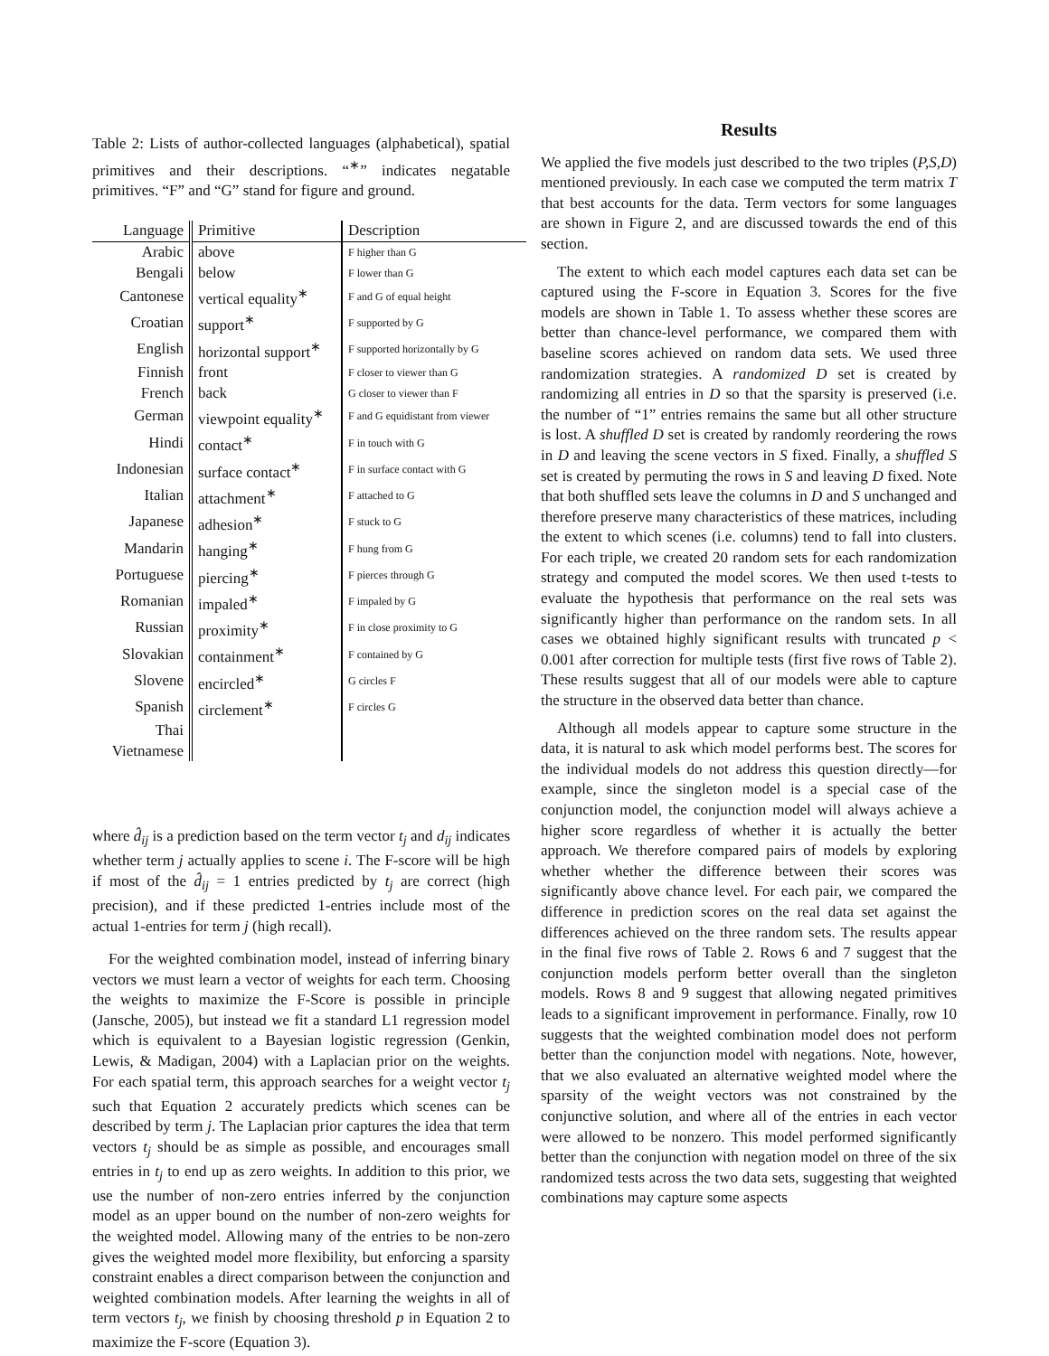Table 2: Lists of author-collected languages (alphabetical), spatial primitives and their descriptions. “<sup>∗</sup>” indicates negatable primitives. “F” and “G” stand for figure and ground.
| Language | Primitive | Description |
| --- | --- | --- |
| Arabic | above | F higher than G |
| Bengali | below | F lower than G |
| Cantonese | vertical equality<sup>∗</sup> | F and G of equal height |
| Croatian | support<sup>∗</sup> | F supported by G |
| English | horizontal support<sup>∗</sup> | F supported horizontally by G |
| Finnish | front | F closer to viewer than G |
| French | back | G closer to viewer than F |
| German | viewpoint equality<sup>∗</sup> | F and G equidistant from viewer |
| Hindi | contact<sup>∗</sup> | F in touch with G |
| Indonesian | surface contact<sup>∗</sup> | F in surface contact with G |
| Italian | attachment<sup>∗</sup> | F attached to G |
| Japanese | adhesion<sup>∗</sup> | F stuck to G |
| Mandarin | hanging<sup>∗</sup> | F hung from G |
| Portuguese | piercing<sup>∗</sup> | F pierces through G |
| Romanian | impaled<sup>∗</sup> | F impaled by G |
| Russian | proximity<sup>∗</sup> | F in close proximity to G |
| Slovakian | containment<sup>∗</sup> | F contained by G |
| Slovene | encircled<sup>∗</sup> | G circles F |
| Spanish | circlement<sup>∗</sup> | F circles G |
| Thai | | |
| Vietnamese | | |
where d̂<sub>ij</sub> is a prediction based on the term vector t<sub>j</sub> and d<sub>ij</sub> indicates whether term j actually applies to scene i. The F-score will be high if most of the d̂<sub>ij</sub> = 1 entries predicted by t<sub>j</sub> are correct (high precision), and if these predicted 1-entries include most of the actual 1-entries for term j (high recall).
For the weighted combination model, instead of inferring binary vectors we must learn a vector of weights for each term. Choosing the weights to maximize the F-Score is possible in principle (Jansche, 2005), but instead we fit a standard L1 regression model which is equivalent to a Bayesian logistic regression (Genkin, Lewis, & Madigan, 2004) with a Laplacian prior on the weights. For each spatial term, this approach searches for a weight vector t<sub>j</sub> such that Equation 2 accurately predicts which scenes can be described by term j. The Laplacian prior captures the idea that term vectors t<sub>j</sub> should be as simple as possible, and encourages small entries in t<sub>j</sub> to end up as zero weights. In addition to this prior, we use the number of non-zero entries inferred by the conjunction model as an upper bound on the number of non-zero weights for the weighted model. Allowing many of the entries to be non-zero gives the weighted model more flexibility, but enforcing a sparsity constraint enables a direct comparison between the conjunction and weighted combination models. After learning the weights in all of term vectors t<sub>j</sub>, we finish by choosing threshold p in Equation 2 to maximize the F-score (Equation 3).
Results
We applied the five models just described to the two triples (P,S,D) mentioned previously. In each case we computed the term matrix T that best accounts for the data. Term vectors for some languages are shown in Figure 2, and are discussed towards the end of this section.
The extent to which each model captures each data set can be captured using the F-score in Equation 3. Scores for the five models are shown in Table 1. To assess whether these scores are better than chance-level performance, we compared them with baseline scores achieved on random data sets. We used three randomization strategies. A randomized D set is created by randomizing all entries in D so that the sparsity is preserved (i.e. the number of “1” entries remains the same but all other structure is lost. A shuffled D set is created by randomly reordering the rows in D and leaving the scene vectors in S fixed. Finally, a shuffled S set is created by permuting the rows in S and leaving D fixed. Note that both shuffled sets leave the columns in D and S unchanged and therefore preserve many characteristics of these matrices, including the extent to which scenes (i.e. columns) tend to fall into clusters. For each triple, we created 20 random sets for each randomization strategy and computed the model scores. We then used t-tests to evaluate the hypothesis that performance on the real sets was significantly higher than performance on the random sets. In all cases we obtained highly significant results with truncated p < 0.001 after correction for multiple tests (first five rows of Table 2). These results suggest that all of our models were able to capture the structure in the observed data better than chance.
Although all models appear to capture some structure in the data, it is natural to ask which model performs best. The scores for the individual models do not address this question directly—for example, since the singleton model is a special case of the conjunction model, the conjunction model will always achieve a higher score regardless of whether it is actually the better approach. We therefore compared pairs of models by exploring whether whether the difference between their scores was significantly above chance level. For each pair, we compared the difference in prediction scores on the real data set against the differences achieved on the three random sets. The results appear in the final five rows of Table 2. Rows 6 and 7 suggest that the conjunction models perform better overall than the singleton models. Rows 8 and 9 suggest that allowing negated primitives leads to a significant improvement in performance. Finally, row 10 suggests that the weighted combination model does not perform better than the conjunction model with negations. Note, however, that we also evaluated an alternative weighted model where the sparsity of the weight vectors was not constrained by the conjunctive solution, and where all of the entries in each vector were allowed to be nonzero. This model performed significantly better than the conjunction with negation model on three of the six randomized tests across the two data sets, suggesting that weighted combinations may capture some aspects